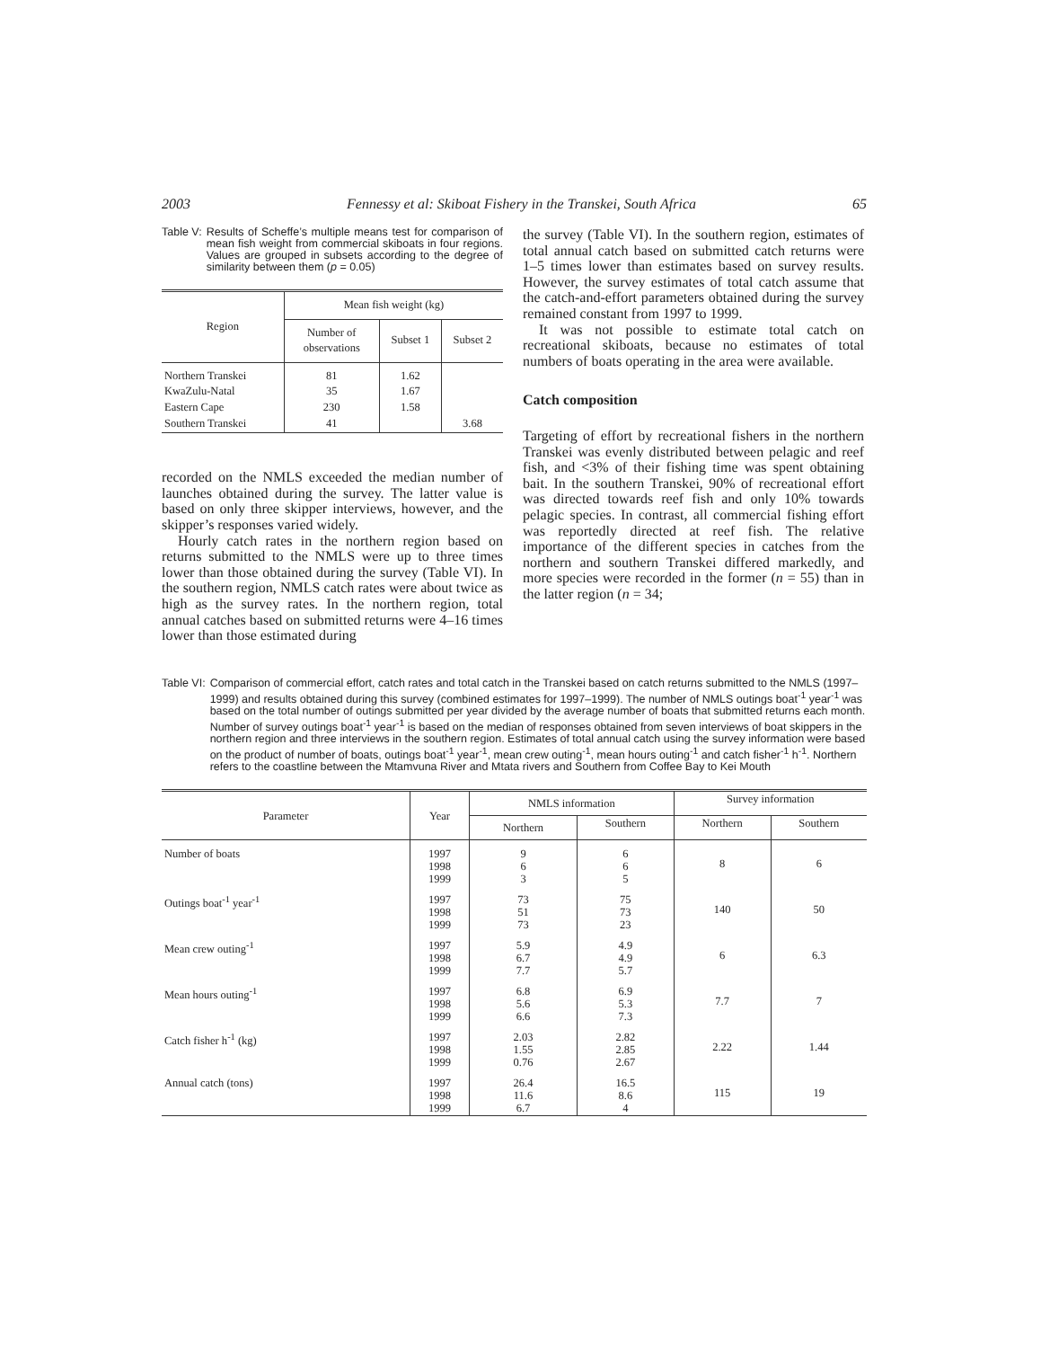2003 Fennessy et al: Skiboat Fishery in the Transkei, South Africa 65
Table V: Results of Scheffe’s multiple means test for comparison of mean fish weight from commercial skiboats in four regions. Values are grouped in subsets according to the degree of similarity between them (p = 0.05)
| Region | Mean fish weight (kg) | | |
| | Number of observations | Subset 1 | Subset 2 |
| Northern Transkei KwaZulu-Natal Eastern Cape Southern Transkei | 81 35 230 41 | 1.62 1.67 1.58 | 3.68 |
recorded on the NMLS exceeded the median number of launches obtained during the survey. The latter value is based on only three skipper interviews, however, and the skipper’s responses varied widely.
Hourly catch rates in the northern region based on returns submitted to the NMLS were up to three times lower than those obtained during the survey (Table VI). In the southern region, NMLS catch rates were about twice as high as the survey rates. In the northern region, total annual catches based on submitted returns were 4–16 times lower than those estimated during
the survey (Table VI). In the southern region, estimates of total annual catch based on submitted catch returns were 1–5 times lower than estimates based on survey results. However, the survey estimates of total catch assume that the catch-and-effort parameters obtained during the survey remained constant from 1997 to 1999.
It was not possible to estimate total catch on recreational skiboats, because no estimates of total numbers of boats operating in the area were available.
Catch composition
Targeting of effort by recreational fishers in the northern Transkei was evenly distributed between pelagic and reef fish, and <3% of their fishing time was spent obtaining bait. In the southern Transkei, 90% of recreational effort was directed towards reef fish and only 10% towards pelagic species. In contrast, all commercial fishing effort was reportedly directed at reef fish. The relative importance of the different species in catches from the northern and southern Transkei differed markedly, and more species were recorded in the former (n = 55) than in the latter region (n = 34;
Table VI: Comparison of commercial effort, catch rates and total catch in the Transkei based on catch returns submitted to the NMLS (1997–1999) and results obtained during this survey (combined estimates for 1997–1999). The number of NMLS outings boat<sup>-1</sup> year<sup>-1</sup> was based on the total number of outings submitted per year divided by the average number of boats that submitted returns each month. Number of survey outings boat<sup>-1</sup> year<sup>-1</sup> is based on the median of responses obtained from seven interviews of boat skippers in the northern region and three interviews in the southern region. Estimates of total annual catch using the survey information were based on the product of number of boats, outings boat<sup>-1</sup> year<sup>-1</sup>, mean crew outing<sup>-1</sup>, mean hours outing<sup>-1</sup> and catch fisher<sup>-1</sup> h<sup>-1</sup>. Northern refers to the coastline between the Mtamvuna River and Mtata rivers and Southern from Coffee Bay to Kei Mouth
| Parameter | Year | NMLS information | | Survey information | |
| | | Northern | Southern | Northern | Southern |
| Number of boats | 1997 1998 1999 | 9 6 3 | 6 6 5 | 8 | 6 |
| Outings boat<sup>-1</sup> year<sup>-1</sup> | 1997 1998 1999 | 73 51 73 | 75 73 23 | 140 | 50 |
| Mean crew outing<sup>-1</sup> | 1997 1998 1999 | 5.9 6.7 7.7 | 4.9 4.9 5.7 | 6 | 6.3 |
| Mean hours outing<sup>-1</sup> | 1997 1998 1999 | 6.8 5.6 6.6 | 6.9 5.3 7.3 | 7.7 | 7 |
| Catch fisher h<sup>-1</sup> (kg) | 1997 1998 1999 | 2.03 1.55 0.76 | 2.82 2.85 2.67 | 2.22 | 1.44 |
| Annual catch (tons) | 1997 1998 1999 | 26.4 11.6 6.7 | 16.5 8.6 4 | 115 | 19 |